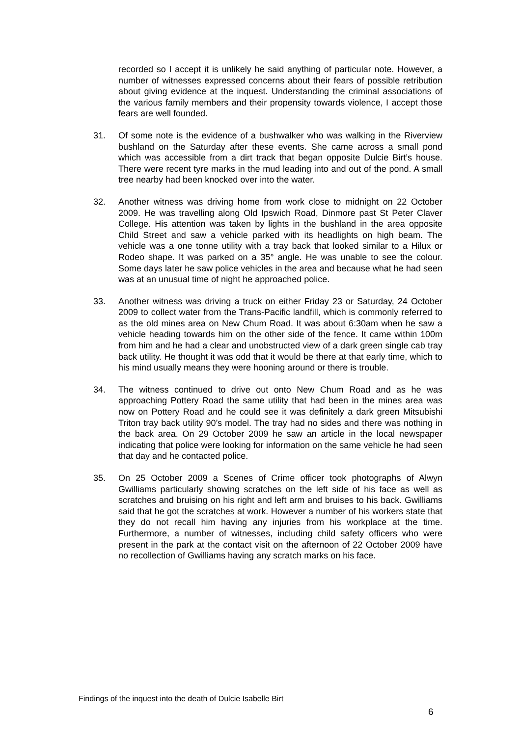recorded so I accept it is unlikely he said anything of particular note. However, a number of witnesses expressed concerns about their fears of possible retribution about giving evidence at the inquest. Understanding the criminal associations of the various family members and their propensity towards violence, I accept those fears are well founded.
31. Of some note is the evidence of a bushwalker who was walking in the Riverview bushland on the Saturday after these events. She came across a small pond which was accessible from a dirt track that began opposite Dulcie Birt’s house. There were recent tyre marks in the mud leading into and out of the pond. A small tree nearby had been knocked over into the water.
32. Another witness was driving home from work close to midnight on 22 October 2009. He was travelling along Old Ipswich Road, Dinmore past St Peter Claver College. His attention was taken by lights in the bushland in the area opposite Child Street and saw a vehicle parked with its headlights on high beam. The vehicle was a one tonne utility with a tray back that looked similar to a Hilux or Rodeo shape. It was parked on a 35° angle. He was unable to see the colour. Some days later he saw police vehicles in the area and because what he had seen was at an unusual time of night he approached police.
33. Another witness was driving a truck on either Friday 23 or Saturday, 24 October 2009 to collect water from the Trans-Pacific landfill, which is commonly referred to as the old mines area on New Chum Road. It was about 6:30am when he saw a vehicle heading towards him on the other side of the fence. It came within 100m from him and he had a clear and unobstructed view of a dark green single cab tray back utility. He thought it was odd that it would be there at that early time, which to his mind usually means they were hooning around or there is trouble.
34. The witness continued to drive out onto New Chum Road and as he was approaching Pottery Road the same utility that had been in the mines area was now on Pottery Road and he could see it was definitely a dark green Mitsubishi Triton tray back utility 90’s model. The tray had no sides and there was nothing in the back area. On 29 October 2009 he saw an article in the local newspaper indicating that police were looking for information on the same vehicle he had seen that day and he contacted police.
35. On 25 October 2009 a Scenes of Crime officer took photographs of Alwyn Gwilliams particularly showing scratches on the left side of his face as well as scratches and bruising on his right and left arm and bruises to his back. Gwilliams said that he got the scratches at work. However a number of his workers state that they do not recall him having any injuries from his workplace at the time. Furthermore, a number of witnesses, including child safety officers who were present in the park at the contact visit on the afternoon of 22 October 2009 have no recollection of Gwilliams having any scratch marks on his face.
Findings of the inquest into the death of Dulcie Isabelle Birt
6